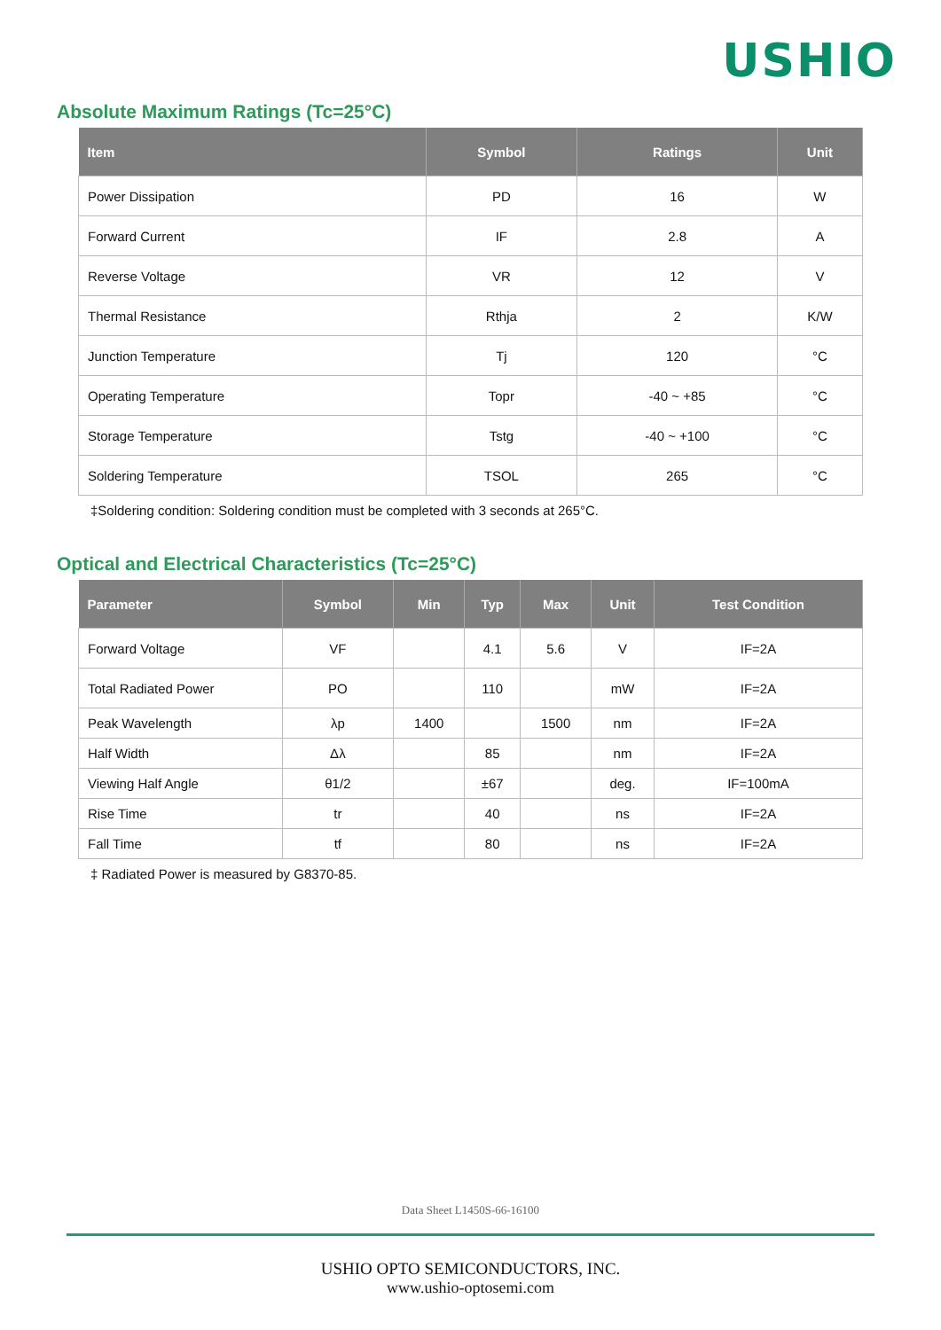USHIO
Absolute Maximum Ratings (Tc=25°C)
| Item | Symbol | Ratings | Unit |
| --- | --- | --- | --- |
| Power Dissipation | PD | 16 | W |
| Forward Current | IF | 2.8 | A |
| Reverse Voltage | VR | 12 | V |
| Thermal Resistance | Rthja | 2 | K/W |
| Junction Temperature | Tj | 120 | °C |
| Operating Temperature | Topr | -40 ~ +85 | °C |
| Storage Temperature | Tstg | -40 ~ +100 | °C |
| Soldering Temperature | TSOL | 265 | °C |
‡Soldering condition: Soldering condition must be completed with 3 seconds at 265°C.
Optical and Electrical Characteristics (Tc=25°C)
| Parameter | Symbol | Min | Typ | Max | Unit | Test Condition |
| --- | --- | --- | --- | --- | --- | --- |
| Forward Voltage | VF | | 4.1 | 5.6 | V | IF=2A |
| Total Radiated Power | PO | | 110 | | mW | IF=2A |
| Peak Wavelength | λp | 1400 | | 1500 | nm | IF=2A |
| Half Width | Δλ | | 85 | | nm | IF=2A |
| Viewing Half Angle | θ1/2 | | ±67 | | deg. | IF=100mA |
| Rise Time | tr | | 40 | | ns | IF=2A |
| Fall Time | tf | | 80 | | ns | IF=2A |
‡ Radiated Power is measured by G8370-85.
Data Sheet L1450S-66-16100
USHIO OPTO SEMICONDUCTORS, INC.
www.ushio-optosemi.com